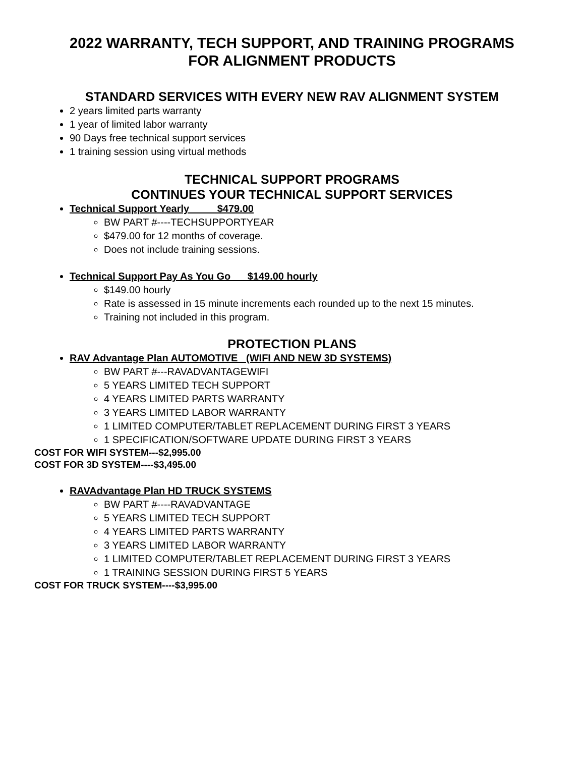2022 WARRANTY, TECH SUPPORT, AND TRAINING PROGRAMS
FOR ALIGNMENT PRODUCTS
STANDARD SERVICES WITH EVERY NEW RAV ALIGNMENT SYSTEM
2 years limited parts warranty
1 year of limited labor warranty
90 Days free technical support services
1 training session using virtual methods
TECHNICAL SUPPORT PROGRAMS
CONTINUES YOUR TECHNICAL SUPPORT SERVICES
Technical Support Yearly $479.00
BW PART #----TECHSUPPORTYEAR
$479.00 for 12 months of coverage.
Does not include training sessions.
Technical Support Pay As You Go $149.00 hourly
$149.00 hourly
Rate is assessed in 15 minute increments each rounded up to the next 15 minutes.
Training not included in this program.
PROTECTION PLANS
RAV Advantage Plan AUTOMOTIVE (WIFI AND NEW 3D SYSTEMS)
BW PART #---RAVADVANTAGEWIFI
5 YEARS LIMITED TECH SUPPORT
4 YEARS LIMITED PARTS WARRANTY
3 YEARS LIMITED LABOR WARRANTY
1 LIMITED COMPUTER/TABLET REPLACEMENT DURING FIRST 3 YEARS
1 SPECIFICATION/SOFTWARE UPDATE DURING FIRST 3 YEARS
COST FOR WIFI SYSTEM---$2,995.00
COST FOR 3D SYSTEM----$3,495.00
RAVAdvantage Plan HD TRUCK SYSTEMS
BW PART #----RAVADVANTAGE
5 YEARS LIMITED TECH SUPPORT
4 YEARS LIMITED PARTS WARRANTY
3 YEARS LIMITED LABOR WARRANTY
1 LIMITED COMPUTER/TABLET REPLACEMENT DURING FIRST 3 YEARS
1 TRAINING SESSION DURING FIRST 5 YEARS
COST FOR TRUCK SYSTEM----$3,995.00